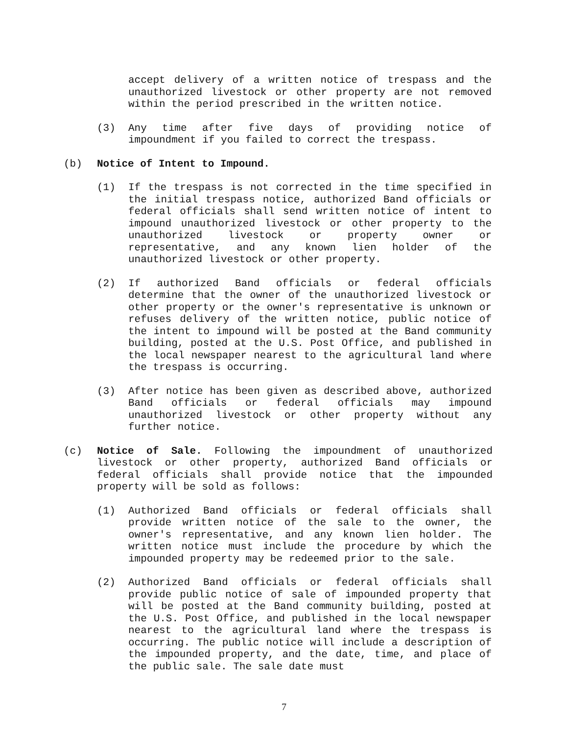accept delivery of a written notice of trespass and the unauthorized livestock or other property are not removed within the period prescribed in the written notice.
(3) Any time after five days of providing notice of impoundment if you failed to correct the trespass.
(b) Notice of Intent to Impound.
(1) If the trespass is not corrected in the time specified in the initial trespass notice, authorized Band officials or federal officials shall send written notice of intent to impound unauthorized livestock or other property to the unauthorized livestock or property owner or representative, and any known lien holder of the unauthorized livestock or other property.
(2) If authorized Band officials or federal officials determine that the owner of the unauthorized livestock or other property or the owner's representative is unknown or refuses delivery of the written notice, public notice of the intent to impound will be posted at the Band community building, posted at the U.S. Post Office, and published in the local newspaper nearest to the agricultural land where the trespass is occurring.
(3) After notice has been given as described above, authorized Band officials or federal officials may impound unauthorized livestock or other property without any further notice.
(c) Notice of Sale. Following the impoundment of unauthorized livestock or other property, authorized Band officials or federal officials shall provide notice that the impounded property will be sold as follows:
(1) Authorized Band officials or federal officials shall provide written notice of the sale to the owner, the owner's representative, and any known lien holder. The written notice must include the procedure by which the impounded property may be redeemed prior to the sale.
(2) Authorized Band officials or federal officials shall provide public notice of sale of impounded property that will be posted at the Band community building, posted at the U.S. Post Office, and published in the local newspaper nearest to the agricultural land where the trespass is occurring. The public notice will include a description of the impounded property, and the date, time, and place of the public sale. The sale date must
7